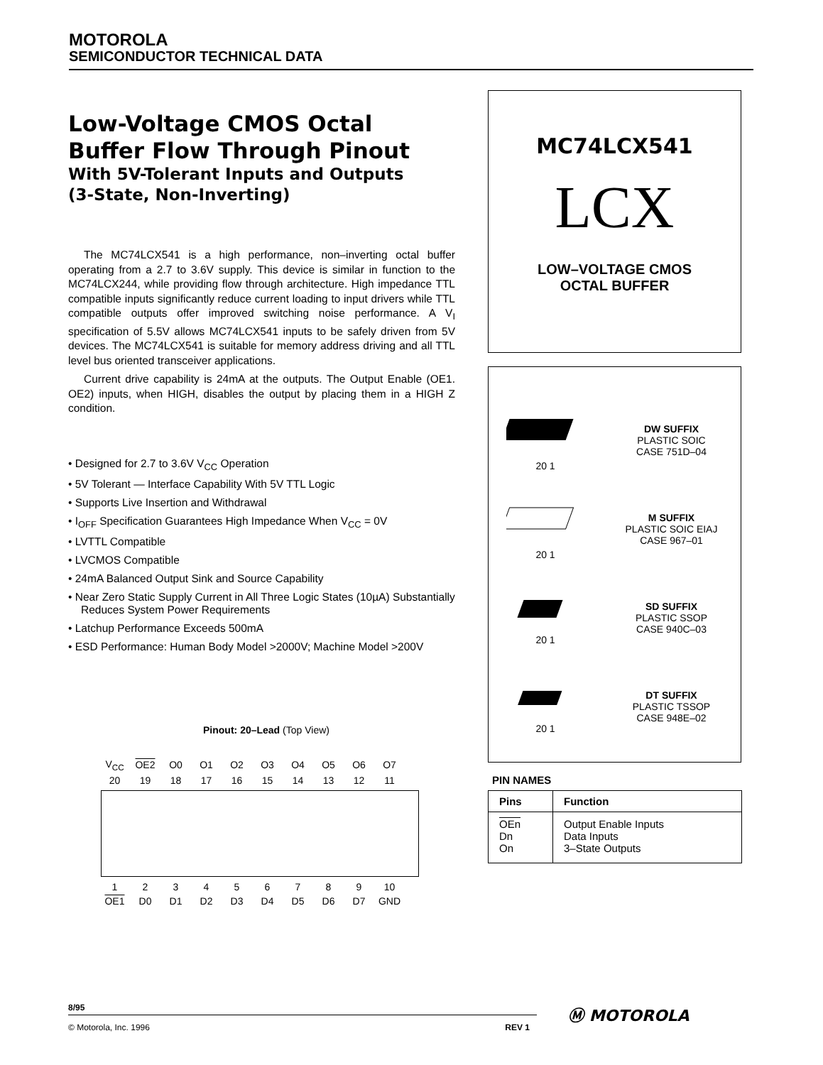MOTOROLA
SEMICONDUCTOR TECHNICAL DATA
Low-Voltage CMOS Octal
Buffer Flow Through Pinout
With 5V-Tolerant Inputs and Outputs
(3-State, Non-Inverting)
The MC74LCX541 is a high performance, non–inverting octal buffer operating from a 2.7 to 3.6V supply. This device is similar in function to the MC74LCX244, while providing flow through architecture. High impedance TTL compatible inputs significantly reduce current loading to input drivers while TTL compatible outputs offer improved switching noise performance. A V<sub>I</sub> specification of 5.5V allows MC74LCX541 inputs to be safely driven from 5V devices. The MC74LCX541 is suitable for memory address driving and all TTL level bus oriented transceiver applications.
Current drive capability is 24mA at the outputs. The Output Enable (OE1. OE2) inputs, when HIGH, disables the output by placing them in a HIGH Z condition.
• Designed for 2.7 to 3.6V V<sub>CC</sub> Operation
• 5V Tolerant — Interface Capability With 5V TTL Logic
• Supports Live Insertion and Withdrawal
• I<sub>OFF</sub> Specification Guarantees High Impedance When V<sub>CC</sub> = 0V
• LVTTL Compatible
• LVCMOS Compatible
• 24mA Balanced Output Sink and Source Capability
• Near Zero Static Supply Current in All Three Logic States (10µA) Substantially Reduces System Power Requirements
• Latchup Performance Exceeds 500mA
• ESD Performance: Human Body Model >2000V; Machine Model >200V
Pinout: 20–Lead (Top View)
| V<sub>CC</sub> | OE2 | O0 | O1 | O2 | O3 | O4 | O5 | O6 | O7 |
| 20 | 19 | 18 | 17 | 16 | 15 | 14 | 13 | 12 | 11 |
| 1 | 2 | 3 | 4 | 5 | 6 | 7 | 8 | 9 | 10 |
| OE1 | D0 | D1 | D2 | D3 | D4 | D5 | D6 | D7 | GND |
MC74LCX541
LCX
LOW–VOLTAGE CMOS
OCTAL BUFFER
20 1
DW SUFFIX
PLASTIC SOIC
CASE 751D–04
20 1
M SUFFIX
PLASTIC SOIC EIAJ
CASE 967–01
20 1
SD SUFFIX
PLASTIC SSOP
CASE 940C–03
20 1
DT SUFFIX
PLASTIC TSSOP
CASE 948E–02
PIN NAMES
| Pins | Function |
| --- | --- |
| OEn Dn On | Output Enable Inputs Data Inputs 3–State Outputs |
8/95
© Motorola, Inc. 1996 REV 1
Ⓜ MOTOROLA